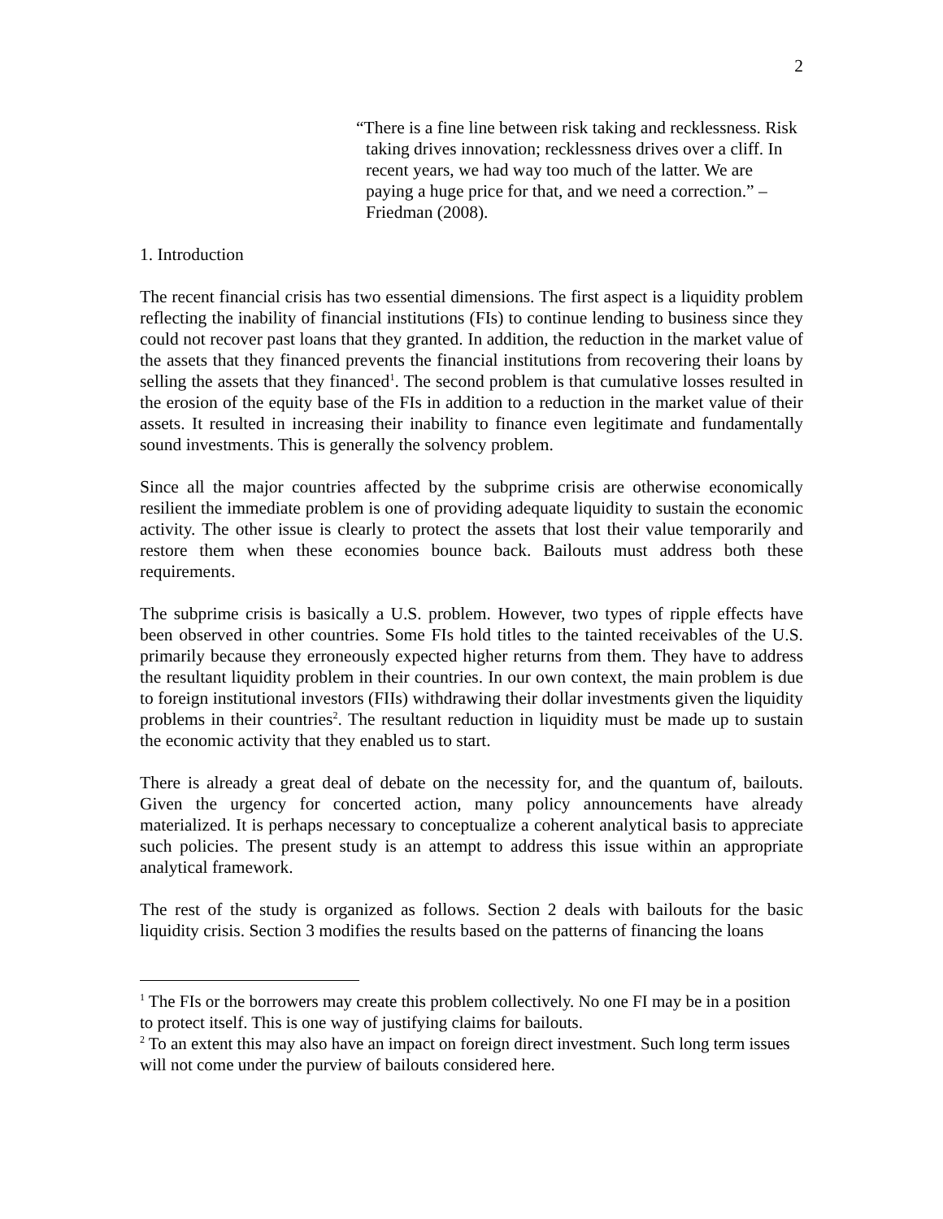2
“There is a fine line between risk taking and recklessness. Risk taking drives innovation; recklessness drives over a cliff. In recent years, we had way too much of the latter. We are paying a huge price for that, and we need a correction.” – Friedman (2008).
1. Introduction
The recent financial crisis has two essential dimensions. The first aspect is a liquidity problem reflecting the inability of financial institutions (FIs) to continue lending to business since they could not recover past loans that they granted. In addition, the reduction in the market value of the assets that they financed prevents the financial institutions from recovering their loans by selling the assets that they financed<sup>1</sup>. The second problem is that cumulative losses resulted in the erosion of the equity base of the FIs in addition to a reduction in the market value of their assets. It resulted in increasing their inability to finance even legitimate and fundamentally sound investments. This is generally the solvency problem.
Since all the major countries affected by the subprime crisis are otherwise economically resilient the immediate problem is one of providing adequate liquidity to sustain the economic activity. The other issue is clearly to protect the assets that lost their value temporarily and restore them when these economies bounce back. Bailouts must address both these requirements.
The subprime crisis is basically a U.S. problem. However, two types of ripple effects have been observed in other countries. Some FIs hold titles to the tainted receivables of the U.S. primarily because they erroneously expected higher returns from them. They have to address the resultant liquidity problem in their countries. In our own context, the main problem is due to foreign institutional investors (FIIs) withdrawing their dollar investments given the liquidity problems in their countries<sup>2</sup>. The resultant reduction in liquidity must be made up to sustain the economic activity that they enabled us to start.
There is already a great deal of debate on the necessity for, and the quantum of, bailouts. Given the urgency for concerted action, many policy announcements have already materialized. It is perhaps necessary to conceptualize a coherent analytical basis to appreciate such policies. The present study is an attempt to address this issue within an appropriate analytical framework.
The rest of the study is organized as follows. Section 2 deals with bailouts for the basic liquidity crisis. Section 3 modifies the results based on the patterns of financing the loans
<sup>1</sup> The FIs or the borrowers may create this problem collectively. No one FI may be in a position to protect itself. This is one way of justifying claims for bailouts.
<sup>2</sup> To an extent this may also have an impact on foreign direct investment. Such long term issues will not come under the purview of bailouts considered here.